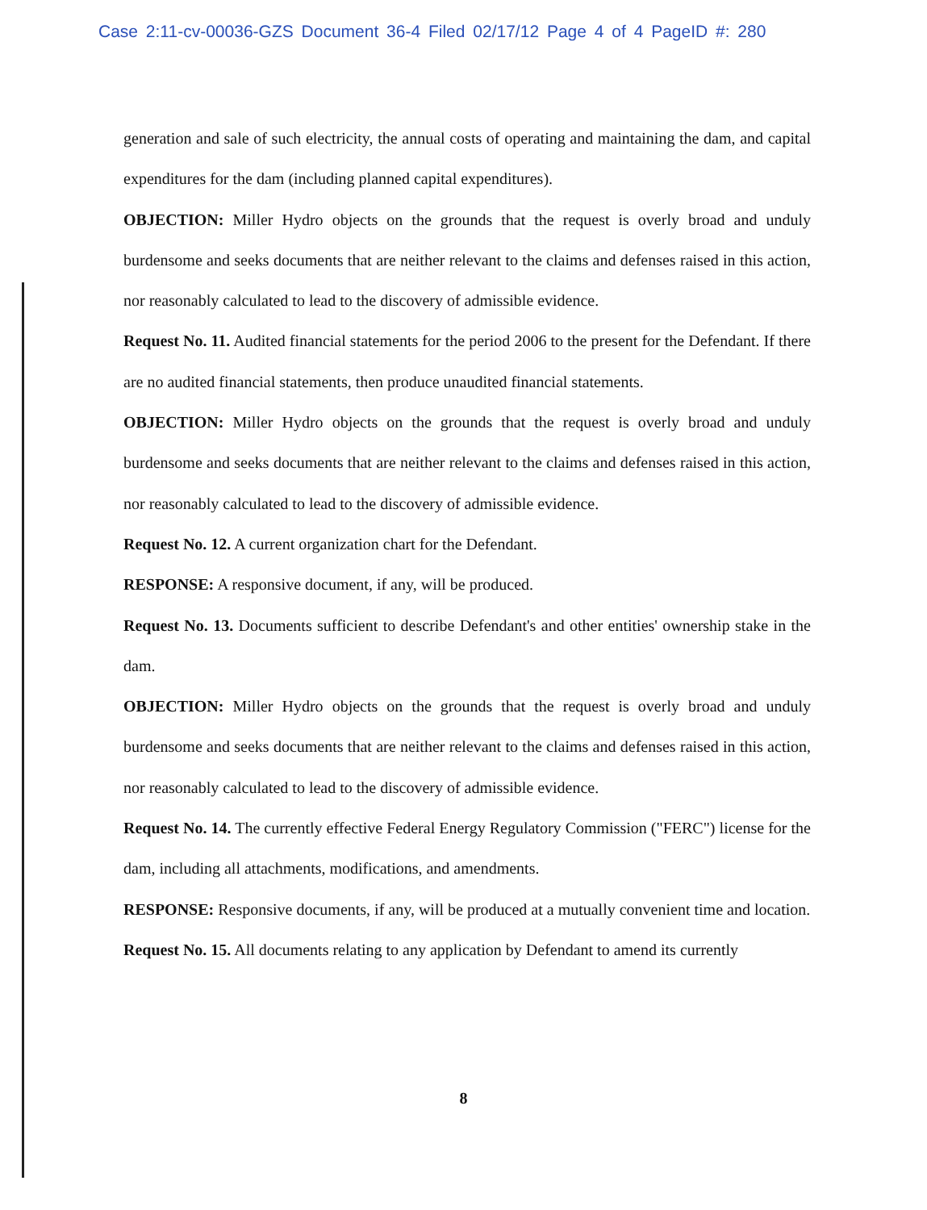Case 2:11-cv-00036-GZS Document 36-4 Filed 02/17/12 Page 4 of 4 PageID #: 280
generation and sale of such electricity, the annual costs of operating and maintaining the dam, and capital expenditures for the dam (including planned capital expenditures).
OBJECTION: Miller Hydro objects on the grounds that the request is overly broad and unduly burdensome and seeks documents that are neither relevant to the claims and defenses raised in this action, nor reasonably calculated to lead to the discovery of admissible evidence.
Request No. 11. Audited financial statements for the period 2006 to the present for the Defendant. If there are no audited financial statements, then produce unaudited financial statements.
OBJECTION: Miller Hydro objects on the grounds that the request is overly broad and unduly burdensome and seeks documents that are neither relevant to the claims and defenses raised in this action, nor reasonably calculated to lead to the discovery of admissible evidence.
Request No. 12. A current organization chart for the Defendant.
RESPONSE: A responsive document, if any, will be produced.
Request No. 13. Documents sufficient to describe Defendant's and other entities' ownership stake in the dam.
OBJECTION: Miller Hydro objects on the grounds that the request is overly broad and unduly burdensome and seeks documents that are neither relevant to the claims and defenses raised in this action, nor reasonably calculated to lead to the discovery of admissible evidence.
Request No. 14. The currently effective Federal Energy Regulatory Commission ("FERC") license for the dam, including all attachments, modifications, and amendments.
RESPONSE: Responsive documents, if any, will be produced at a mutually convenient time and location.
Request No. 15. All documents relating to any application by Defendant to amend its currently
8